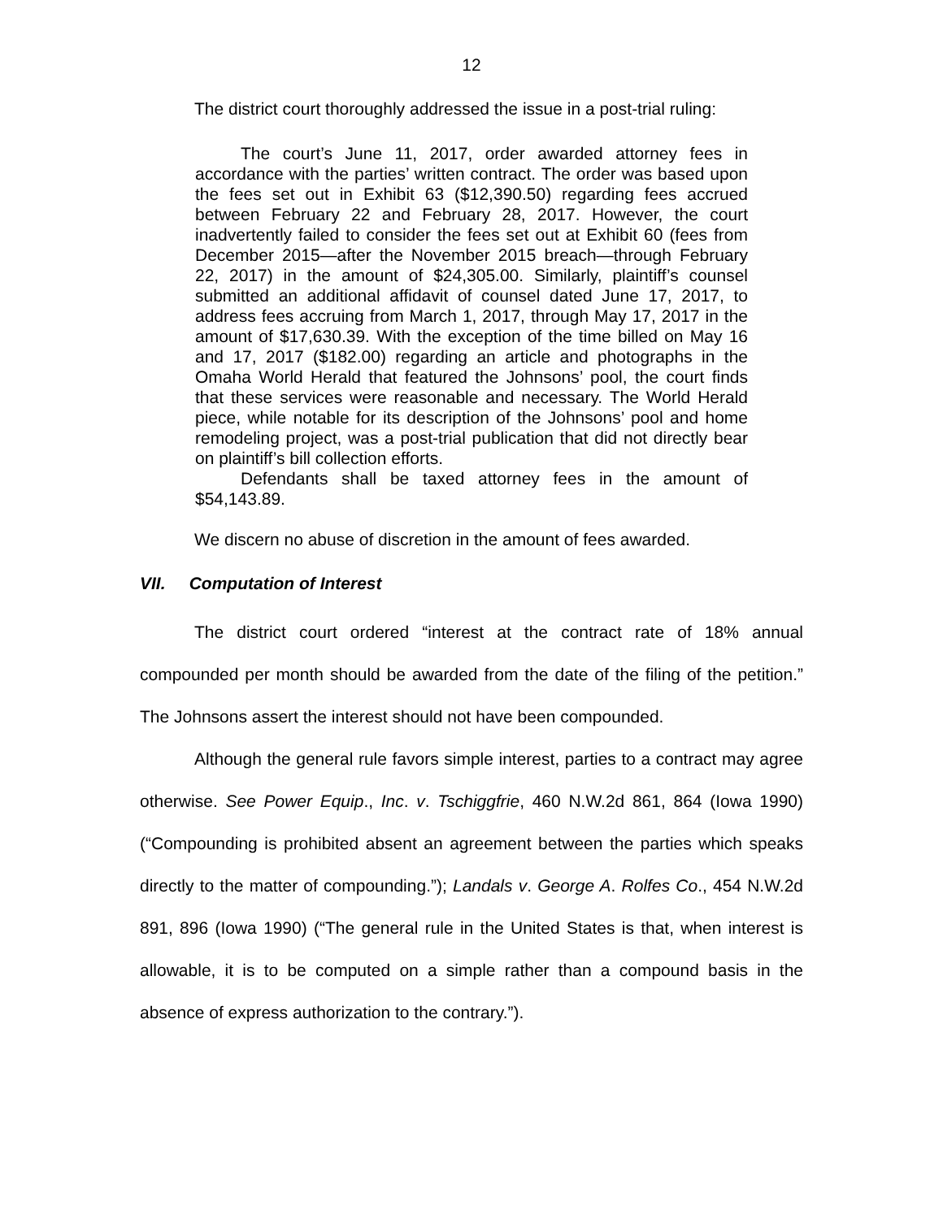12
The district court thoroughly addressed the issue in a post-trial ruling:
The court’s June 11, 2017, order awarded attorney fees in accordance with the parties’ written contract. The order was based upon the fees set out in Exhibit 63 ($12,390.50) regarding fees accrued between February 22 and February 28, 2017. However, the court inadvertently failed to consider the fees set out at Exhibit 60 (fees from December 2015—after the November 2015 breach—through February 22, 2017) in the amount of $24,305.00. Similarly, plaintiff’s counsel submitted an additional affidavit of counsel dated June 17, 2017, to address fees accruing from March 1, 2017, through May 17, 2017 in the amount of $17,630.39. With the exception of the time billed on May 16 and 17, 2017 ($182.00) regarding an article and photographs in the Omaha World Herald that featured the Johnsons’ pool, the court finds that these services were reasonable and necessary. The World Herald piece, while notable for its description of the Johnsons’ pool and home remodeling project, was a post-trial publication that did not directly bear on plaintiff’s bill collection efforts.
Defendants shall be taxed attorney fees in the amount of $54,143.89.
We discern no abuse of discretion in the amount of fees awarded.
VII. Computation of Interest
The district court ordered “interest at the contract rate of 18% annual compounded per month should be awarded from the date of the filing of the petition.” The Johnsons assert the interest should not have been compounded.
Although the general rule favors simple interest, parties to a contract may agree otherwise. See Power Equip., Inc. v. Tschiggfrie, 460 N.W.2d 861, 864 (Iowa 1990) (“Compounding is prohibited absent an agreement between the parties which speaks directly to the matter of compounding.”); Landals v. George A. Rolfes Co., 454 N.W.2d 891, 896 (Iowa 1990) (“The general rule in the United States is that, when interest is allowable, it is to be computed on a simple rather than a compound basis in the absence of express authorization to the contrary.”).